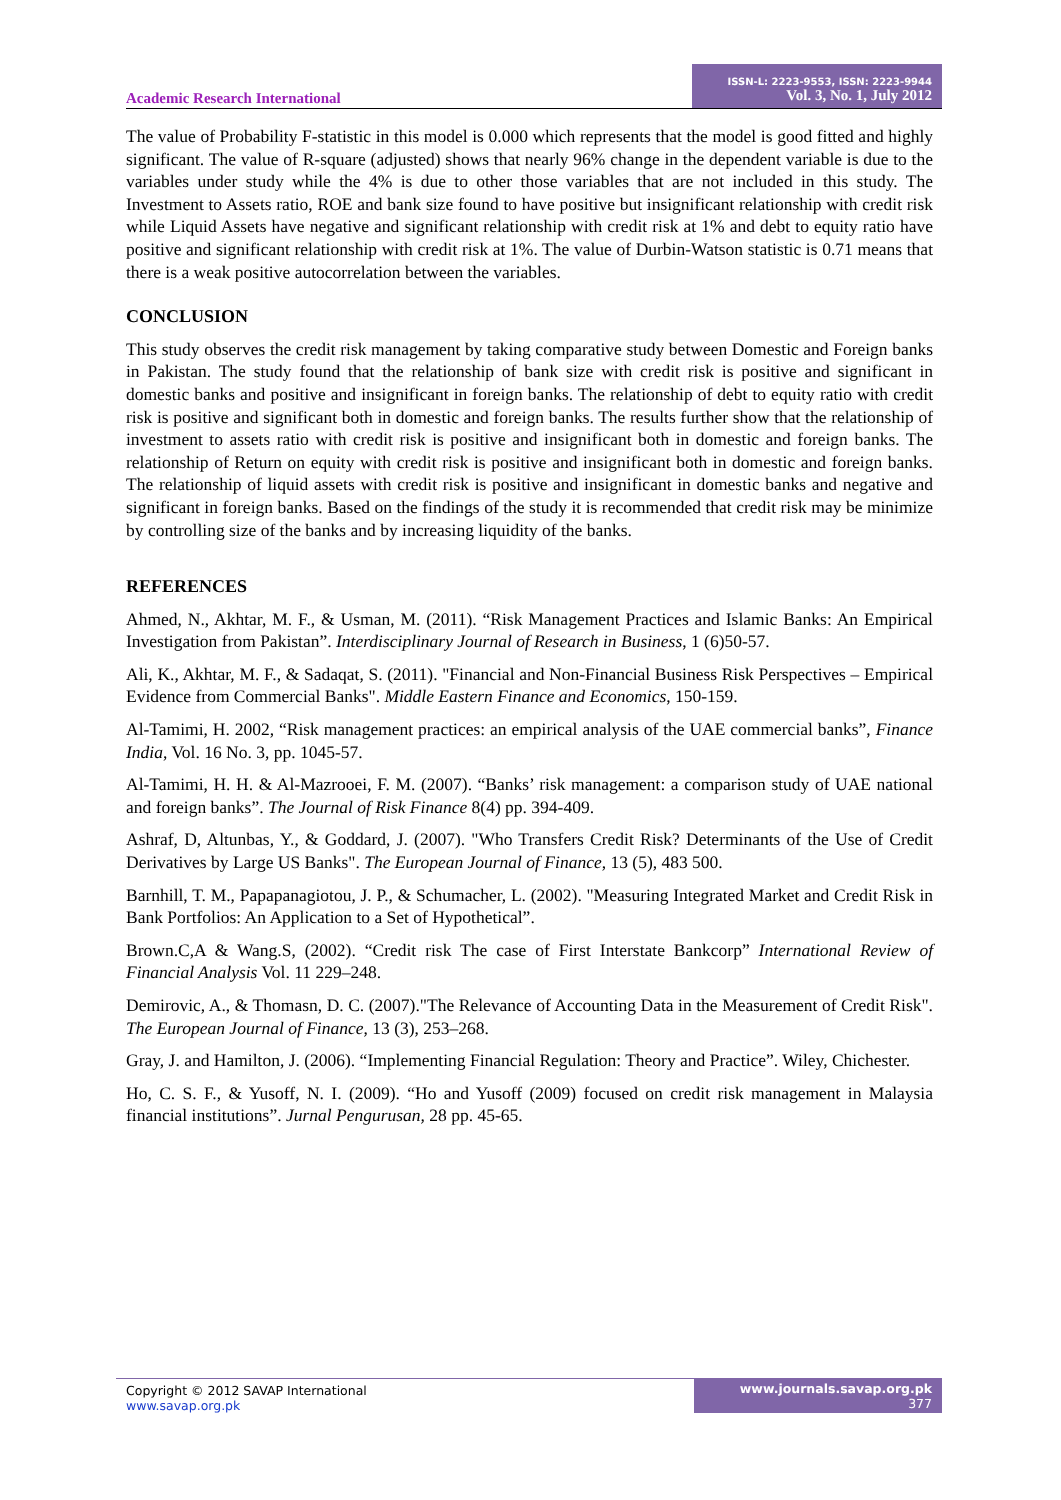Academic Research International
ISSN-L: 2223-9553, ISSN: 2223-9944
Vol. 3, No. 1, July 2012
The value of Probability F-statistic in this model is 0.000 which represents that the model is good fitted and highly significant. The value of R-square (adjusted) shows that nearly 96% change in the dependent variable is due to the variables under study while the 4% is due to other those variables that are not included in this study. The Investment to Assets ratio, ROE and bank size found to have positive but insignificant relationship with credit risk while Liquid Assets have negative and significant relationship with credit risk at 1% and debt to equity ratio have positive and significant relationship with credit risk at 1%. The value of Durbin-Watson statistic is 0.71 means that there is a weak positive autocorrelation between the variables.
CONCLUSION
This study observes the credit risk management by taking comparative study between Domestic and Foreign banks in Pakistan. The study found that the relationship of bank size with credit risk is positive and significant in domestic banks and positive and insignificant in foreign banks. The relationship of debt to equity ratio with credit risk is positive and significant both in domestic and foreign banks. The results further show that the relationship of investment to assets ratio with credit risk is positive and insignificant both in domestic and foreign banks. The relationship of Return on equity with credit risk is positive and insignificant both in domestic and foreign banks. The relationship of liquid assets with credit risk is positive and insignificant in domestic banks and negative and significant in foreign banks. Based on the findings of the study it is recommended that credit risk may be minimize by controlling size of the banks and by increasing liquidity of the banks.
REFERENCES
Ahmed, N., Akhtar, M. F., & Usman, M. (2011). “Risk Management Practices and Islamic Banks: An Empirical Investigation from Pakistan”. Interdisciplinary Journal of Research in Business, 1 (6)50-57.
Ali, K., Akhtar, M. F., & Sadaqat, S. (2011). "Financial and Non-Financial Business Risk Perspectives – Empirical Evidence from Commercial Banks". Middle Eastern Finance and Economics, 150-159.
Al-Tamimi, H. 2002, “Risk management practices: an empirical analysis of the UAE commercial banks”, Finance India, Vol. 16 No. 3, pp. 1045-57.
Al-Tamimi, H. H. & Al-Mazrooei, F. M. (2007). “Banks’ risk management: a comparison study of UAE national and foreign banks”. The Journal of Risk Finance 8(4) pp. 394-409.
Ashraf, D, Altunbas, Y., & Goddard, J. (2007). "Who Transfers Credit Risk? Determinants of the Use of Credit Derivatives by Large US Banks". The European Journal of Finance, 13 (5), 483 500.
Barnhill, T. M., Papapanagiotou, J. P., & Schumacher, L. (2002). "Measuring Integrated Market and Credit Risk in Bank Portfolios: An Application to a Set of Hypothetical”.
Brown.C,A & Wang.S, (2002). “Credit risk The case of First Interstate Bankcorp” International Review of Financial Analysis Vol. 11 229–248.
Demirovic, A., & Thomasn, D. C. (2007)."The Relevance of Accounting Data in the Measurement of Credit Risk". The European Journal of Finance, 13 (3), 253–268.
Gray, J. and Hamilton, J. (2006). “Implementing Financial Regulation: Theory and Practice”. Wiley, Chichester.
Ho, C. S. F., & Yusoff, N. I. (2009). “Ho and Yusoff (2009) focused on credit risk management in Malaysia financial institutions”. Jurnal Pengurusan, 28 pp. 45-65.
Copyright © 2012 SAVAP International
www.savap.org.pk
www.journals.savap.org.pk
377